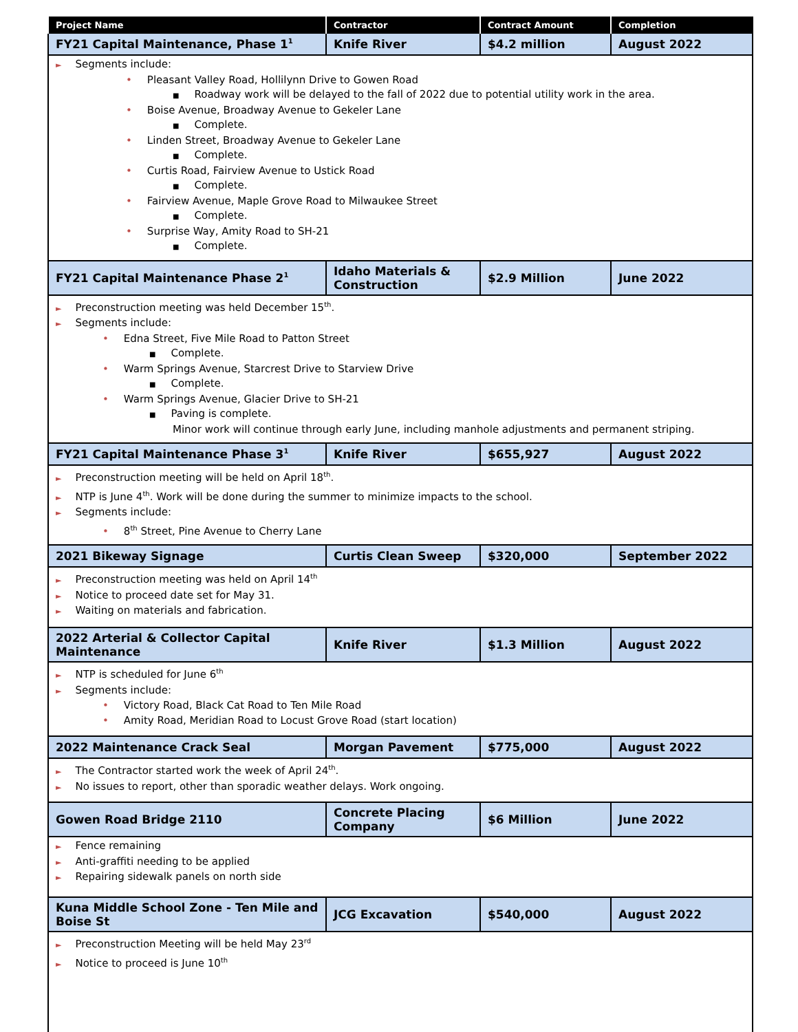| Project Name | Contractor | Contract Amount | Completion |
| --- | --- | --- | --- |
| FY21 Capital Maintenance, Phase 1<sup>1</sup> | Knife River | $4.2 million | August 2022 |
| ► Segments include: • Pleasant Valley Road, Hollilynn Drive to Gowen Road ■ Roadway work will be delayed to the fall of 2022 due to potential utility work in the area. • Boise Avenue, Broadway Avenue to Gekeler Lane ■ Complete. • Linden Street, Broadway Avenue to Gekeler Lane ■ Complete. • Curtis Road, Fairview Avenue to Ustick Road ■ Complete. • Fairview Avenue, Maple Grove Road to Milwaukee Street ■ Complete. • Surprise Way, Amity Road to SH-21 ■ Complete. | | | |
| FY21 Capital Maintenance Phase 2<sup>1</sup> | Idaho Materials & Construction | $2.9 Million | June 2022 |
| ► Preconstruction meeting was held December 15<sup>th</sup>. ► Segments include: • Edna Street, Five Mile Road to Patton Street ■ Complete. • Warm Springs Avenue, Starcrest Drive to Starview Drive ■ Complete. • Warm Springs Avenue, Glacier Drive to SH-21 ■ Paving is complete. Minor work will continue through early June, including manhole adjustments and permanent striping. | | | |
| FY21 Capital Maintenance Phase 3<sup>1</sup> | Knife River | $655,927 | August 2022 |
| ► Preconstruction meeting will be held on April 18<sup>th</sup>. ► NTP is June 4<sup>th</sup>. Work will be done during the summer to minimize impacts to the school. ► Segments include: • 8<sup>th</sup> Street, Pine Avenue to Cherry Lane | | | |
| 2021 Bikeway Signage | Curtis Clean Sweep | $320,000 | September 2022 |
| ► Preconstruction meeting was held on April 14<sup>th</sup> ► Notice to proceed date set for May 31. ► Waiting on materials and fabrication. | | | |
| 2022 Arterial & Collector Capital Maintenance | Knife River | $1.3 Million | August 2022 |
| ► NTP is scheduled for June 6<sup>th</sup> ► Segments include: • Victory Road, Black Cat Road to Ten Mile Road • Amity Road, Meridian Road to Locust Grove Road (start location) | | | |
| 2022 Maintenance Crack Seal | Morgan Pavement | $775,000 | August 2022 |
| ► The Contractor started work the week of April 24<sup>th</sup>. ► No issues to report, other than sporadic weather delays. Work ongoing. | | | |
| Gowen Road Bridge 2110 | Concrete Placing Company | $6 Million | June 2022 |
| ► Fence remaining ► Anti-graffiti needing to be applied ► Repairing sidewalk panels on north side | | | |
| Kuna Middle School Zone - Ten Mile and Boise St | JCG Excavation | $540,000 | August 2022 |
| ► Preconstruction Meeting will be held May 23<sup>rd</sup> ► Notice to proceed is June 10<sup>th</sup> | | | |